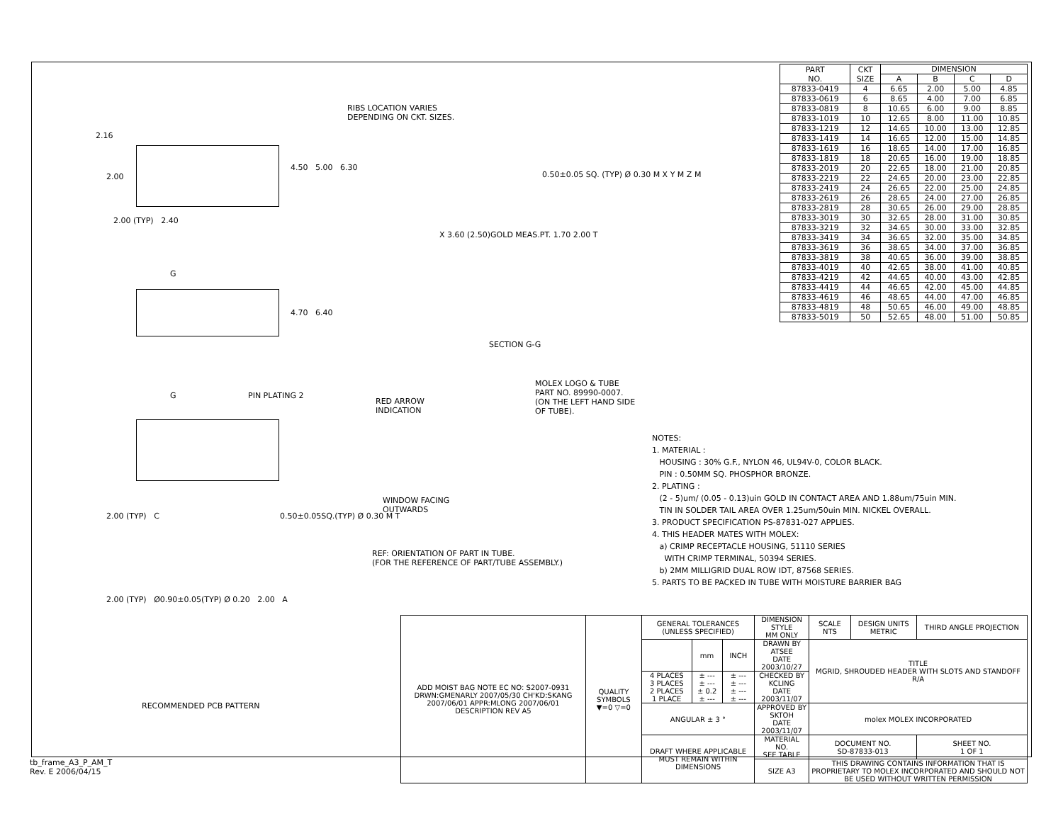RIBS LOCATION VARIES
DEPENDING ON CKT. SIZES.
4.50 5.00 6.30
2.16
2.00
2.00 (TYP) 2.40
0.50±0.05 SQ. (TYP) Ø 0.30 M X Y M Z M
X 3.60 (2.50)GOLD MEAS.PT. 1.70 2.00 T
SECTION G-G
4.70 6.40
G
G PIN PLATING 2
RED ARROW
INDICATION
MOLEX LOGO & TUBE
PART NO. 89990-0007.
(ON THE LEFT HAND SIDE
OF TUBE).
WINDOW FACING
OUTWARDS
2.00 (TYP) C 0.50±0.05SQ.(TYP) Ø 0.30 M T
REF: ORIENTATION OF PART IN TUBE.
(FOR THE REFERENCE OF PART/TUBE ASSEMBLY.)
2.00 (TYP) Ø0.90±0.05(TYP) Ø 0.20 2.00 A
RECOMMENDED PCB PATTERN
NOTES:
1. MATERIAL :
HOUSING : 30% G.F., NYLON 46, UL94V-0, COLOR BLACK.
PIN : 0.50MM SQ. PHOSPHOR BRONZE.
2. PLATING :
(2 - 5)um/ (0.05 - 0.13)uin GOLD IN CONTACT AREA AND 1.88um/75uin MIN.
TIN IN SOLDER TAIL AREA OVER 1.25um/50uin MIN. NICKEL OVERALL.
3. PRODUCT SPECIFICATION PS-87831-027 APPLIES.
4. THIS HEADER MATES WITH MOLEX:
a) CRIMP RECEPTACLE HOUSING, 51110 SERIES
WITH CRIMP TERMINAL, 50394 SERIES.
b) 2MM MILLIGRID DUAL ROW IDT, 87568 SERIES.
5. PARTS TO BE PACKED IN TUBE WITH MOISTURE BARRIER BAG
| ADD MOIST BAG NOTE EC NO: S2007-0931 DRWN:GMENARLY 2007/05/30 CH'KD:SKANG 2007/06/01 APPR:MLONG 2007/06/01 DESCRIPTION REV A5 | QUALITY SYMBOLS ▼=0 ▽=0 | GENERAL TOLERANCES (UNLESS SPECIFIED) | | | DIMENSION STYLE MM ONLY | SCALE NTS | DESIGN UNITS METRIC | THIRD ANGLE PROJECTION | |
| | | | mm | INCH | DRAWN BY ATSEE DATE 2003/10/27 | TITLE MGRID, SHROUDED HEADER WITH SLOTS AND STANDOFF R/A | | | |
| | | 4 PLACES 3 PLACES 2 PLACES 1 PLACE | ± --- ± --- ± 0.2 ± --- | ± --- ± --- ± --- ± --- | CHECKED BY KCLING DATE 2003/11/07 | | | | |
| | | ANGULAR ± 3 ° | | | APPROVED BY SKTOH DATE 2003/11/07 | molex MOLEX INCORPORATED | | | |
| | | DRAFT WHERE APPLICABLE MUST REMAIN WITHIN DIMENSIONS | | | MATERIAL NO. SEE TABLE | DOCUMENT NO. SD-87833-013 | | | SHEET NO. 1 OF 1 |
| | | | | | SIZE A3 | THIS DRAWING CONTAINS INFORMATION THAT IS PROPRIETARY TO MOLEX INCORPORATED AND SHOULD NOT BE USED WITHOUT WRITTEN PERMISSION | | | |
| PART NO. | CKT SIZE | DIMENSION | | | |
| --- | --- | --- | --- | --- | --- |
| | | A | B | C | D |
| 87833-0419 | 4 | 6.65 | 2.00 | 5.00 | 4.85 |
| 87833-0619 | 6 | 8.65 | 4.00 | 7.00 | 6.85 |
| 87833-0819 | 8 | 10.65 | 6.00 | 9.00 | 8.85 |
| 87833-1019 | 10 | 12.65 | 8.00 | 11.00 | 10.85 |
| 87833-1219 | 12 | 14.65 | 10.00 | 13.00 | 12.85 |
| 87833-1419 | 14 | 16.65 | 12.00 | 15.00 | 14.85 |
| 87833-1619 | 16 | 18.65 | 14.00 | 17.00 | 16.85 |
| 87833-1819 | 18 | 20.65 | 16.00 | 19.00 | 18.85 |
| 87833-2019 | 20 | 22.65 | 18.00 | 21.00 | 20.85 |
| 87833-2219 | 22 | 24.65 | 20.00 | 23.00 | 22.85 |
| 87833-2419 | 24 | 26.65 | 22.00 | 25.00 | 24.85 |
| 87833-2619 | 26 | 28.65 | 24.00 | 27.00 | 26.85 |
| 87833-2819 | 28 | 30.65 | 26.00 | 29.00 | 28.85 |
| 87833-3019 | 30 | 32.65 | 28.00 | 31.00 | 30.85 |
| 87833-3219 | 32 | 34.65 | 30.00 | 33.00 | 32.85 |
| 87833-3419 | 34 | 36.65 | 32.00 | 35.00 | 34.85 |
| 87833-3619 | 36 | 38.65 | 34.00 | 37.00 | 36.85 |
| 87833-3819 | 38 | 40.65 | 36.00 | 39.00 | 38.85 |
| 87833-4019 | 40 | 42.65 | 38.00 | 41.00 | 40.85 |
| 87833-4219 | 42 | 44.65 | 40.00 | 43.00 | 42.85 |
| 87833-4419 | 44 | 46.65 | 42.00 | 45.00 | 44.85 |
| 87833-4619 | 46 | 48.65 | 44.00 | 47.00 | 46.85 |
| 87833-4819 | 48 | 50.65 | 46.00 | 49.00 | 48.85 |
| 87833-5019 | 50 | 52.65 | 48.00 | 51.00 | 50.85 |
tb_frame_A3_P_AM_T
Rev. E 2006/04/15